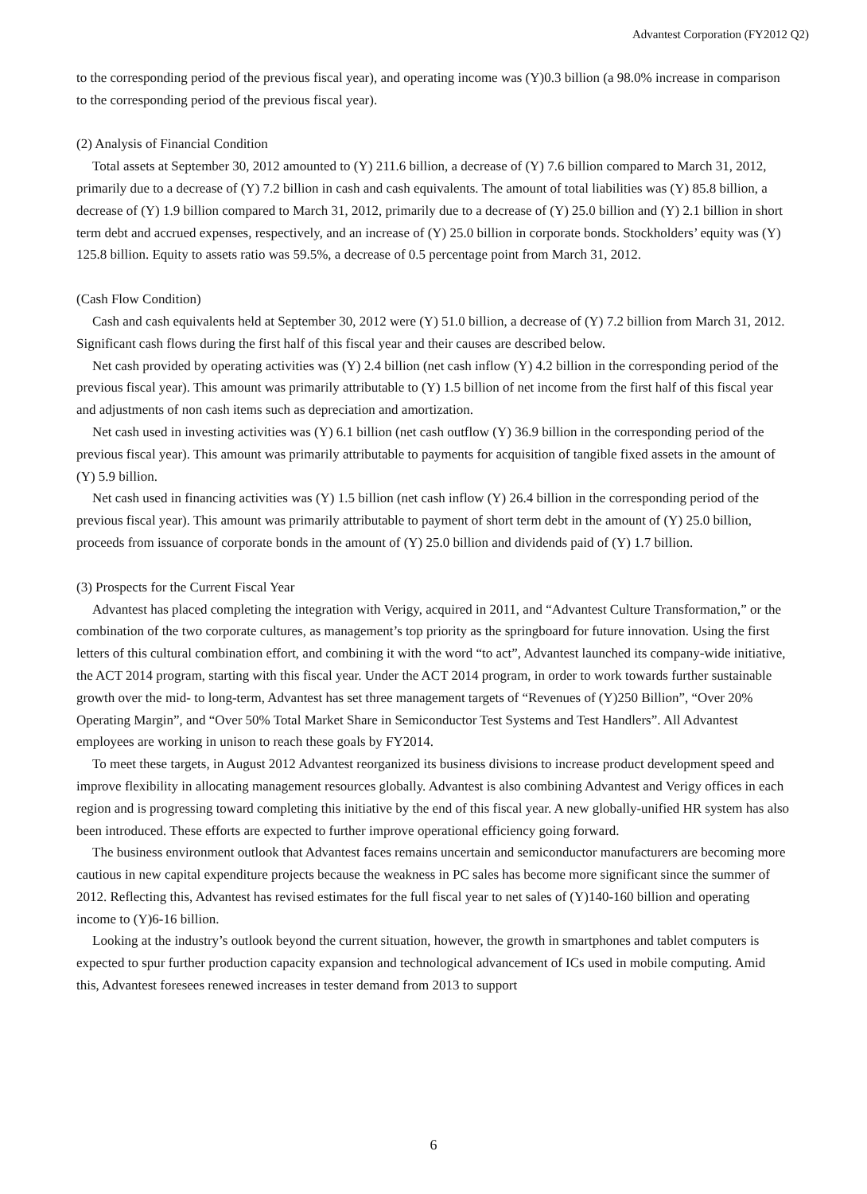Advantest Corporation (FY2012 Q2)
to the corresponding period of the previous fiscal year), and operating income was (Y)0.3 billion (a 98.0% increase in comparison to the corresponding period of the previous fiscal year).
(2) Analysis of Financial Condition
Total assets at September 30, 2012 amounted to (Y) 211.6 billion, a decrease of (Y) 7.6 billion compared to March 31, 2012, primarily due to a decrease of (Y) 7.2 billion in cash and cash equivalents. The amount of total liabilities was (Y) 85.8 billion, a decrease of (Y) 1.9 billion compared to March 31, 2012, primarily due to a decrease of (Y) 25.0 billion and (Y) 2.1 billion in short term debt and accrued expenses, respectively, and an increase of (Y) 25.0 billion in corporate bonds. Stockholders’ equity was (Y) 125.8 billion. Equity to assets ratio was 59.5%, a decrease of 0.5 percentage point from March 31, 2012.
(Cash Flow Condition)
Cash and cash equivalents held at September 30, 2012 were (Y) 51.0 billion, a decrease of (Y) 7.2 billion from March 31, 2012. Significant cash flows during the first half of this fiscal year and their causes are described below.
Net cash provided by operating activities was (Y) 2.4 billion (net cash inflow (Y) 4.2 billion in the corresponding period of the previous fiscal year). This amount was primarily attributable to (Y) 1.5 billion of net income from the first half of this fiscal year and adjustments of non cash items such as depreciation and amortization.
Net cash used in investing activities was (Y) 6.1 billion (net cash outflow (Y) 36.9 billion in the corresponding period of the previous fiscal year). This amount was primarily attributable to payments for acquisition of tangible fixed assets in the amount of (Y) 5.9 billion.
Net cash used in financing activities was (Y) 1.5 billion (net cash inflow (Y) 26.4 billion in the corresponding period of the previous fiscal year). This amount was primarily attributable to payment of short term debt in the amount of (Y) 25.0 billion, proceeds from issuance of corporate bonds in the amount of (Y) 25.0 billion and dividends paid of (Y) 1.7 billion.
(3) Prospects for the Current Fiscal Year
Advantest has placed completing the integration with Verigy, acquired in 2011, and “Advantest Culture Transformation,” or the combination of the two corporate cultures, as management’s top priority as the springboard for future innovation. Using the first letters of this cultural combination effort, and combining it with the word “to act”, Advantest launched its company-wide initiative, the ACT 2014 program, starting with this fiscal year. Under the ACT 2014 program, in order to work towards further sustainable growth over the mid- to long-term, Advantest has set three management targets of “Revenues of (Y)250 Billion”, “Over 20% Operating Margin”, and “Over 50% Total Market Share in Semiconductor Test Systems and Test Handlers”. All Advantest employees are working in unison to reach these goals by FY2014.
To meet these targets, in August 2012 Advantest reorganized its business divisions to increase product development speed and improve flexibility in allocating management resources globally. Advantest is also combining Advantest and Verigy offices in each region and is progressing toward completing this initiative by the end of this fiscal year. A new globally-unified HR system has also been introduced. These efforts are expected to further improve operational efficiency going forward.
The business environment outlook that Advantest faces remains uncertain and semiconductor manufacturers are becoming more cautious in new capital expenditure projects because the weakness in PC sales has become more significant since the summer of 2012. Reflecting this, Advantest has revised estimates for the full fiscal year to net sales of (Y)140-160 billion and operating income to (Y)6-16 billion.
Looking at the industry’s outlook beyond the current situation, however, the growth in smartphones and tablet computers is expected to spur further production capacity expansion and technological advancement of ICs used in mobile computing. Amid this, Advantest foresees renewed increases in tester demand from 2013 to support
6